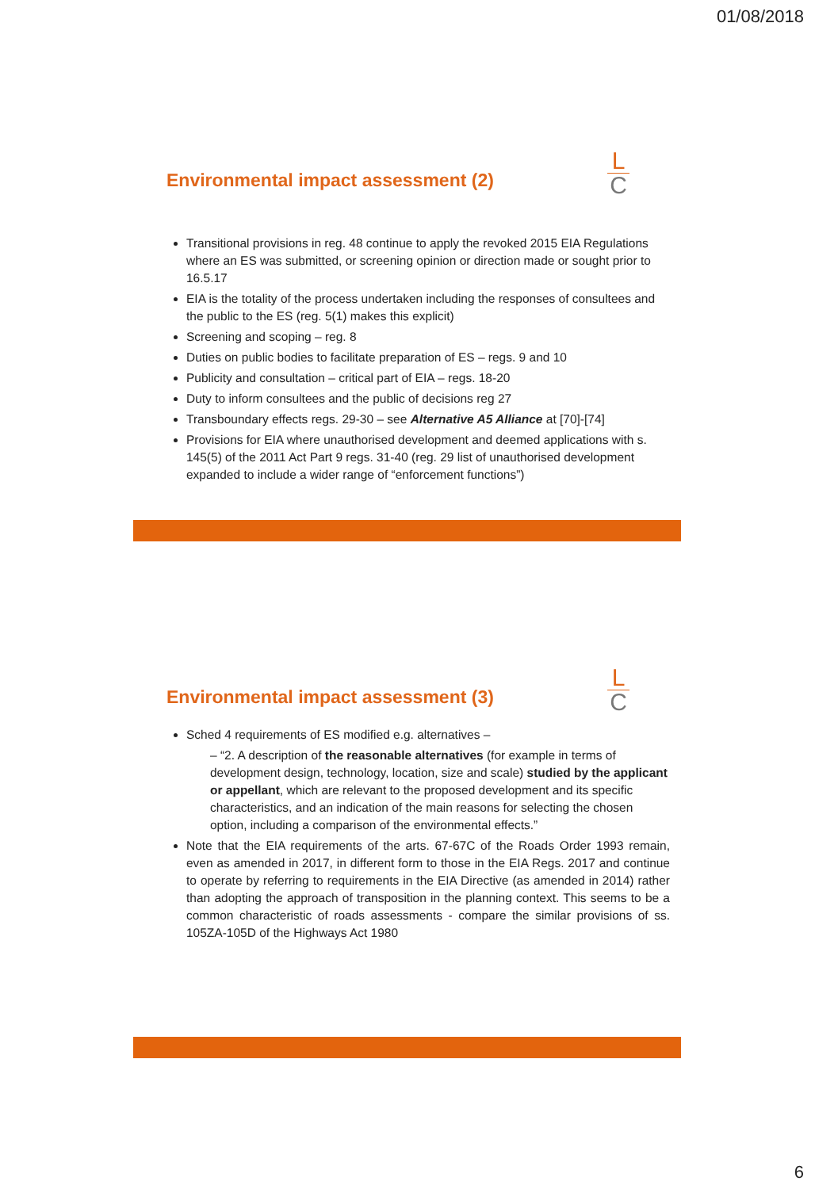01/08/2018
Environmental impact assessment (2)
L
C
Transitional provisions in reg. 48 continue to apply the revoked 2015 EIA Regulations where an ES was submitted, or screening opinion or direction made or sought prior to 16.5.17
EIA is the totality of the process undertaken including the responses of consultees and the public to the ES (reg. 5(1) makes this explicit)
Screening and scoping – reg. 8
Duties on public bodies to facilitate preparation of ES – regs. 9 and 10
Publicity and consultation – critical part of EIA – regs. 18-20
Duty to inform consultees and the public of decisions reg 27
Transboundary effects regs. 29-30 – see Alternative A5 Alliance at [70]-[74]
Provisions for EIA where unauthorised development and deemed applications with s. 145(5) of the 2011 Act Part 9 regs. 31-40 (reg. 29 list of unauthorised development expanded to include a wider range of “enforcement functions”)
Environmental impact assessment (3)
L
C
Sched 4 requirements of ES modified e.g. alternatives –
– “2. A description of the reasonable alternatives (for example in terms of development design, technology, location, size and scale) studied by the applicant or appellant, which are relevant to the proposed development and its specific characteristics, and an indication of the main reasons for selecting the chosen option, including a comparison of the environmental effects.”
Note that the EIA requirements of the arts. 67-67C of the Roads Order 1993 remain, even as amended in 2017, in different form to those in the EIA Regs. 2017 and continue to operate by referring to requirements in the EIA Directive (as amended in 2014) rather than adopting the approach of transposition in the planning context. This seems to be a common characteristic of roads assessments - compare the similar provisions of ss. 105ZA-105D of the Highways Act 1980
6